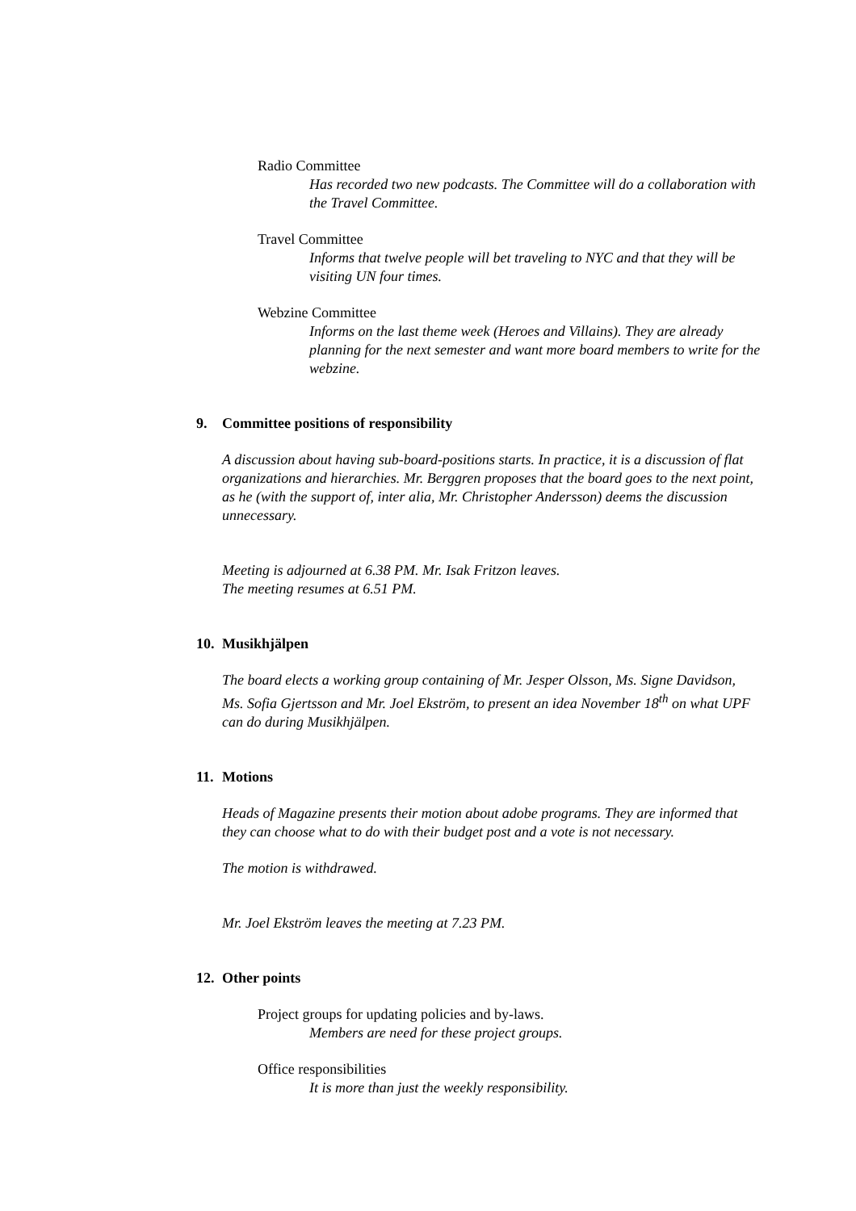Radio Committee
Has recorded two new podcasts. The Committee will do a collaboration with the Travel Committee.
Travel Committee
Informs that twelve people will bet traveling to NYC and that they will be visiting UN four times.
Webzine Committee
Informs on the last theme week (Heroes and Villains). They are already planning for the next semester and want more board members to write for the webzine.
9. Committee positions of responsibility
A discussion about having sub-board-positions starts. In practice, it is a discussion of flat organizations and hierarchies. Mr. Berggren proposes that the board goes to the next point, as he (with the support of, inter alia, Mr. Christopher Andersson) deems the discussion unnecessary.
Meeting is adjourned at 6.38 PM. Mr. Isak Fritzon leaves.
The meeting resumes at 6.51 PM.
10. Musikhjälpen
The board elects a working group containing of Mr. Jesper Olsson, Ms. Signe Davidson, Ms. Sofia Gjertsson and Mr. Joel Ekström, to present an idea November 18<sup>th</sup> on what UPF can do during Musikhjälpen.
11. Motions
Heads of Magazine presents their motion about adobe programs. They are informed that they can choose what to do with their budget post and a vote is not necessary.
The motion is withdrawed.
Mr. Joel Ekström leaves the meeting at 7.23 PM.
12. Other points
Project groups for updating policies and by-laws.
Members are need for these project groups.
Office responsibilities
It is more than just the weekly responsibility.